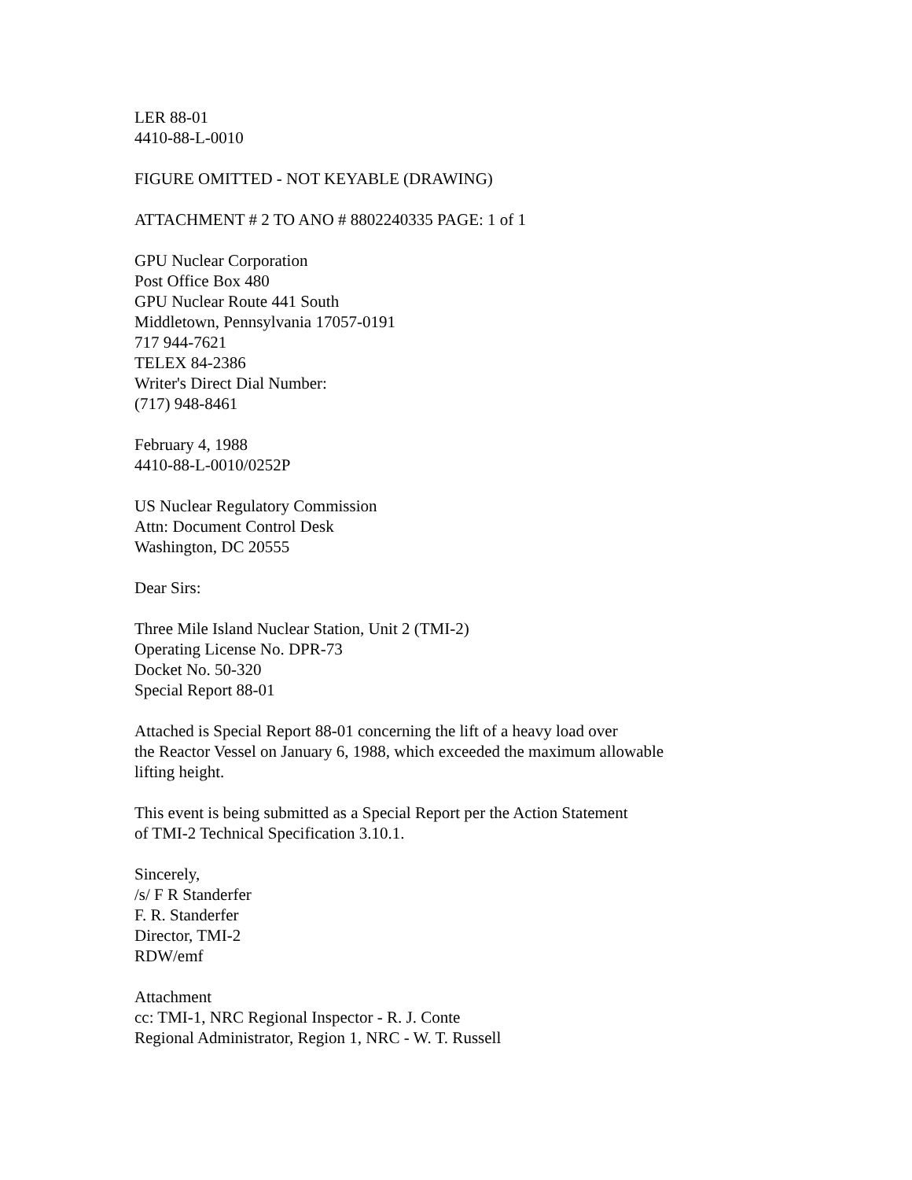LER 88-01
4410-88-L-0010
FIGURE OMITTED - NOT KEYABLE (DRAWING)
ATTACHMENT # 2 TO ANO # 8802240335 PAGE: 1 of 1
GPU Nuclear Corporation
Post Office Box 480
GPU Nuclear Route 441 South
Middletown, Pennsylvania 17057-0191
717 944-7621
TELEX 84-2386
Writer's Direct Dial Number:
(717) 948-8461
February 4, 1988
4410-88-L-0010/0252P
US Nuclear Regulatory Commission
Attn: Document Control Desk
Washington, DC 20555
Dear Sirs:
Three Mile Island Nuclear Station, Unit 2 (TMI-2)
Operating License No. DPR-73
Docket No. 50-320
Special Report 88-01
Attached is Special Report 88-01 concerning the lift of a heavy load over
the Reactor Vessel on January 6, 1988, which exceeded the maximum allowable
lifting height.
This event is being submitted as a Special Report per the Action Statement
of TMI-2 Technical Specification 3.10.1.
Sincerely,
/s/ F R Standerfer
F. R. Standerfer
Director, TMI-2
RDW/emf
Attachment
cc: TMI-1, NRC Regional Inspector - R. J. Conte
Regional Administrator, Region 1, NRC - W. T. Russell